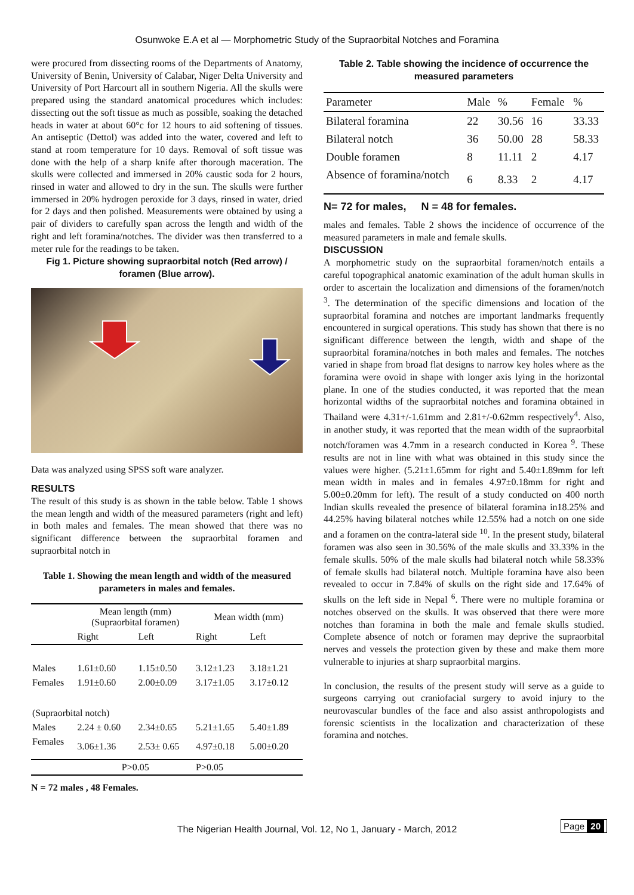Osunwoke E.A et al — Morphometric Study of the Supraorbital Notches and Foramina
were procured from dissecting rooms of the Departments of Anatomy, University of Benin, University of Calabar, Niger Delta University and University of Port Harcourt all in southern Nigeria. All the skulls were prepared using the standard anatomical procedures which includes: dissecting out the soft tissue as much as possible, soaking the detached heads in water at about 60°c for 12 hours to aid softening of tissues. An antiseptic (Dettol) was added into the water, covered and left to stand at room temperature for 10 days. Removal of soft tissue was done with the help of a sharp knife after thorough maceration. The skulls were collected and immersed in 20% caustic soda for 2 hours, rinsed in water and allowed to dry in the sun. The skulls were further immersed in 20% hydrogen peroxide for 3 days, rinsed in water, dried for 2 days and then polished. Measurements were obtained by using a pair of dividers to carefully span across the length and width of the right and left foramina/notches. The divider was then transferred to a meter rule for the readings to be taken.
Fig 1. Picture showing supraorbital notch (Red arrow) / foramen (Blue arrow).
Data was analyzed using SPSS soft ware analyzer.
RESULTS
The result of this study is as shown in the table below. Table 1 shows the mean length and width of the measured parameters (right and left) in both males and females. The mean showed that there was no significant difference between the supraorbital foramen and supraorbital notch in
Table 1. Showing the mean length and width of the measured parameters in males and females.
| | Mean length (mm) (Supraorbital foramen) | | Mean width (mm) | |
| | Right | Left | Right | Left |
| Males | 1.61±0.60 | 1.15±0.50 | 3.12±1.23 | 3.18±1.21 |
| Females | 1.91±0.60 | 2.00±0.09 | 3.17±1.05 | 3.17±0.12 |
| (Supraorbital notch) | | | | |
| Males | 2.24 ± 0.60 | 2.34±0.65 | 5.21±1.65 | 5.40±1.89 |
| Females | 3.06±1.36 | 2.53± 0.65 | 4.97±0.18 | 5.00±0.20 |
| | P>0.05 | | P>0.05 | |
N = 72 males , 48 Females.
Table 2. Table showing the incidence of occurrence the measured parameters
| Parameter | Male | % | Female | % |
| --- | --- | --- | --- | --- |
| Bilateral foramina | 22 | 30.56 | 16 | 33.33 |
| Bilateral notch | 36 | 50.00 | 28 | 58.33 |
| Double foramen | 8 | 11.11 | 2 | 4.17 |
| Absence of foramina/notch | 6 | 8.33 | 2 | 4.17 |
N= 72 for males, N = 48 for females.
males and females. Table 2 shows the incidence of occurrence of the measured parameters in male and female skulls.
DISCUSSION
A morphometric study on the supraorbital foramen/notch entails a careful topographical anatomic examination of the adult human skulls in order to ascertain the localization and dimensions of the foramen/notch <sup>3</sup>. The determination of the specific dimensions and location of the supraorbital foramina and notches are important landmarks frequently encountered in surgical operations. This study has shown that there is no significant difference between the length, width and shape of the supraorbital foramina/notches in both males and females. The notches varied in shape from broad flat designs to narrow key holes where as the foramina were ovoid in shape with longer axis lying in the horizontal plane. In one of the studies conducted, it was reported that the mean horizontal widths of the supraorbital notches and foramina obtained in Thailand were 4.31+/-1.61mm and 2.81+/-0.62mm respectively<sup>4</sup>. Also, in another study, it was reported that the mean width of the supraorbital notch/foramen was 4.7mm in a research conducted in Korea <sup>9</sup>. These results are not in line with what was obtained in this study since the values were higher. (5.21±1.65mm for right and 5.40±1.89mm for left mean width in males and in females 4.97±0.18mm for right and 5.00±0.20mm for left). The result of a study conducted on 400 north Indian skulls revealed the presence of bilateral foramina in18.25% and 44.25% having bilateral notches while 12.55% had a notch on one side and a foramen on the contra-lateral side <sup>10</sup>. In the present study, bilateral foramen was also seen in 30.56% of the male skulls and 33.33% in the female skulls. 50% of the male skulls had bilateral notch while 58.33% of female skulls had bilateral notch. Multiple foramina have also been revealed to occur in 7.84% of skulls on the right side and 17.64% of skulls on the left side in Nepal <sup>6</sup>. There were no multiple foramina or notches observed on the skulls. It was observed that there were more notches than foramina in both the male and female skulls studied. Complete absence of notch or foramen may deprive the supraorbital nerves and vessels the protection given by these and make them more vulnerable to injuries at sharp supraorbital margins.
In conclusion, the results of the present study will serve as a guide to surgeons carrying out craniofacial surgery to avoid injury to the neurovascular bundles of the face and also assist anthropologists and forensic scientists in the localization and characterization of these foramina and notches.
The Nigerian Health Journal, Vol. 12, No 1, January - March, 2012 Page 20